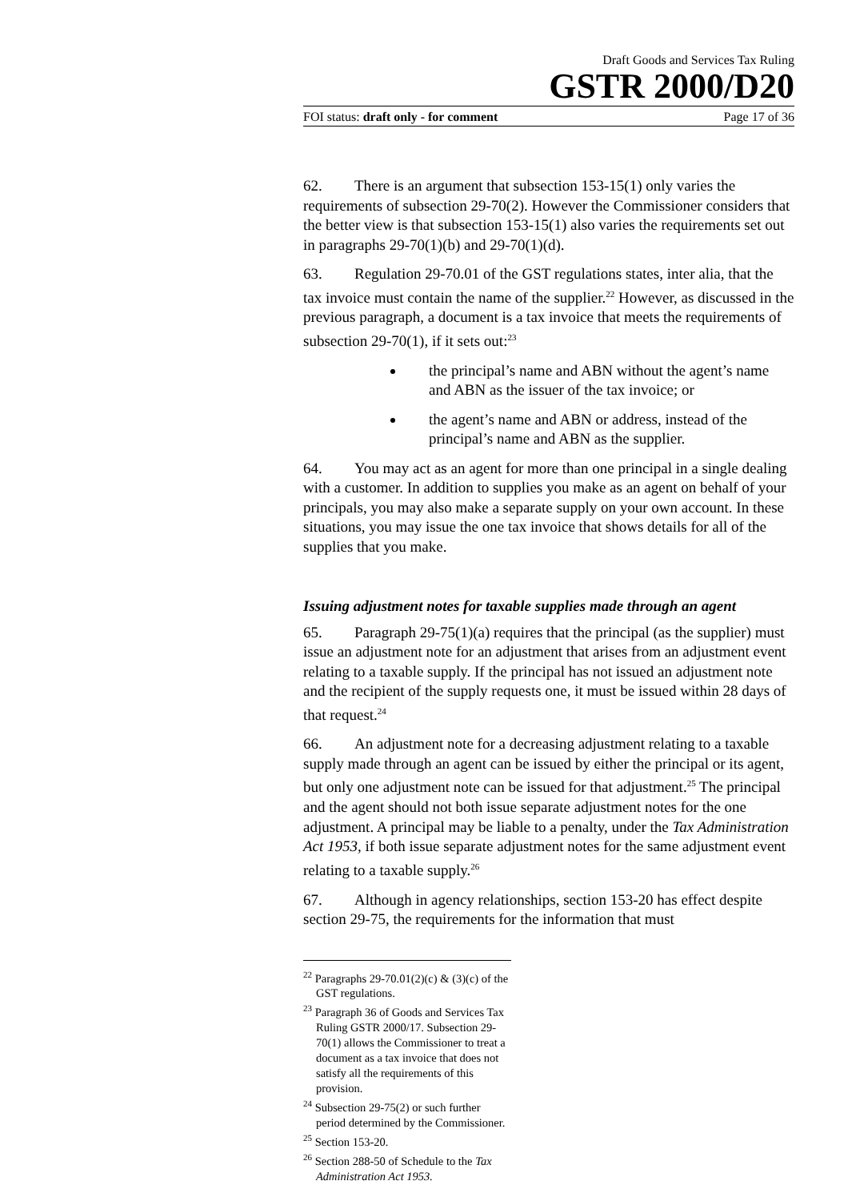Draft Goods and Services Tax Ruling
GSTR 2000/D20
FOI status: draft only - for comment Page 17 of 36
62. There is an argument that subsection 153-15(1) only varies the requirements of subsection 29-70(2). However the Commissioner considers that the better view is that subsection 153-15(1) also varies the requirements set out in paragraphs 29-70(1)(b) and 29-70(1)(d).
63. Regulation 29-70.01 of the GST regulations states, inter alia, that the tax invoice must contain the name of the supplier.<sup>22</sup> However, as discussed in the previous paragraph, a document is a tax invoice that meets the requirements of subsection 29-70(1), if it sets out:<sup>23</sup>
the principal’s name and ABN without the agent’s name and ABN as the issuer of the tax invoice; or
the agent’s name and ABN or address, instead of the principal’s name and ABN as the supplier.
64. You may act as an agent for more than one principal in a single dealing with a customer. In addition to supplies you make as an agent on behalf of your principals, you may also make a separate supply on your own account. In these situations, you may issue the one tax invoice that shows details for all of the supplies that you make.
Issuing adjustment notes for taxable supplies made through an agent
65. Paragraph 29-75(1)(a) requires that the principal (as the supplier) must issue an adjustment note for an adjustment that arises from an adjustment event relating to a taxable supply. If the principal has not issued an adjustment note and the recipient of the supply requests one, it must be issued within 28 days of that request.<sup>24</sup>
66. An adjustment note for a decreasing adjustment relating to a taxable supply made through an agent can be issued by either the principal or its agent, but only one adjustment note can be issued for that adjustment.<sup>25</sup> The principal and the agent should not both issue separate adjustment notes for the one adjustment. A principal may be liable to a penalty, under the Tax Administration Act 1953, if both issue separate adjustment notes for the same adjustment event relating to a taxable supply.<sup>26</sup>
67. Although in agency relationships, section 153-20 has effect despite section 29-75, the requirements for the information that must
<sup>22</sup> Paragraphs 29-70.01(2)(c) & (3)(c) of the GST regulations.
<sup>23</sup> Paragraph 36 of Goods and Services Tax Ruling GSTR 2000/17. Subsection 29-70(1) allows the Commissioner to treat a document as a tax invoice that does not satisfy all the requirements of this provision.
<sup>24</sup> Subsection 29-75(2) or such further period determined by the Commissioner.
<sup>25</sup> Section 153-20.
<sup>26</sup> Section 288-50 of Schedule to the Tax Administration Act 1953.